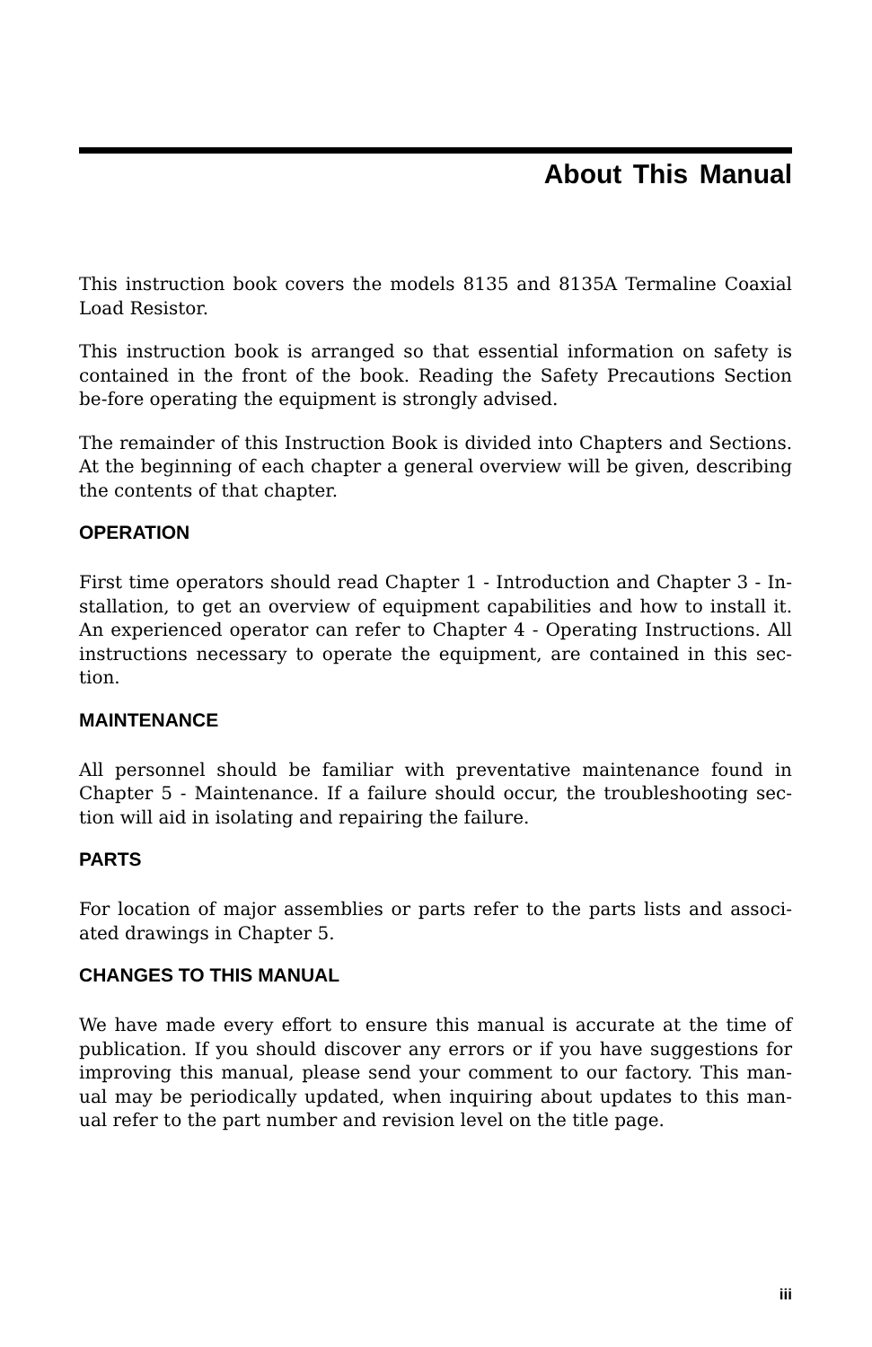About This Manual
This instruction book covers the models 8135 and 8135A Termaline Coaxial Load Resistor.
This instruction book is arranged so that essential information on safety is contained in the front of the book. Reading the Safety Precautions Section be-fore operating the equipment is strongly advised.
The remainder of this Instruction Book is divided into Chapters and Sections. At the beginning of each chapter a general overview will be given, describing the contents of that chapter.
OPERATION
First time operators should read Chapter 1 - Introduction and Chapter 3 - In-stallation, to get an overview of equipment capabilities and how to install it. An experienced operator can refer to Chapter 4 - Operating Instructions. All instructions necessary to operate the equipment, are contained in this sec-tion.
MAINTENANCE
All personnel should be familiar with preventative maintenance found in Chapter 5 - Maintenance. If a failure should occur, the troubleshooting sec-tion will aid in isolating and repairing the failure.
PARTS
For location of major assemblies or parts refer to the parts lists and associ-ated drawings in Chapter 5.
CHANGES TO THIS MANUAL
We have made every effort to ensure this manual is accurate at the time of publication. If you should discover any errors or if you have suggestions for improving this manual, please send your comment to our factory. This man-ual may be periodically updated, when inquiring about updates to this man-ual refer to the part number and revision level on the title page.
iii